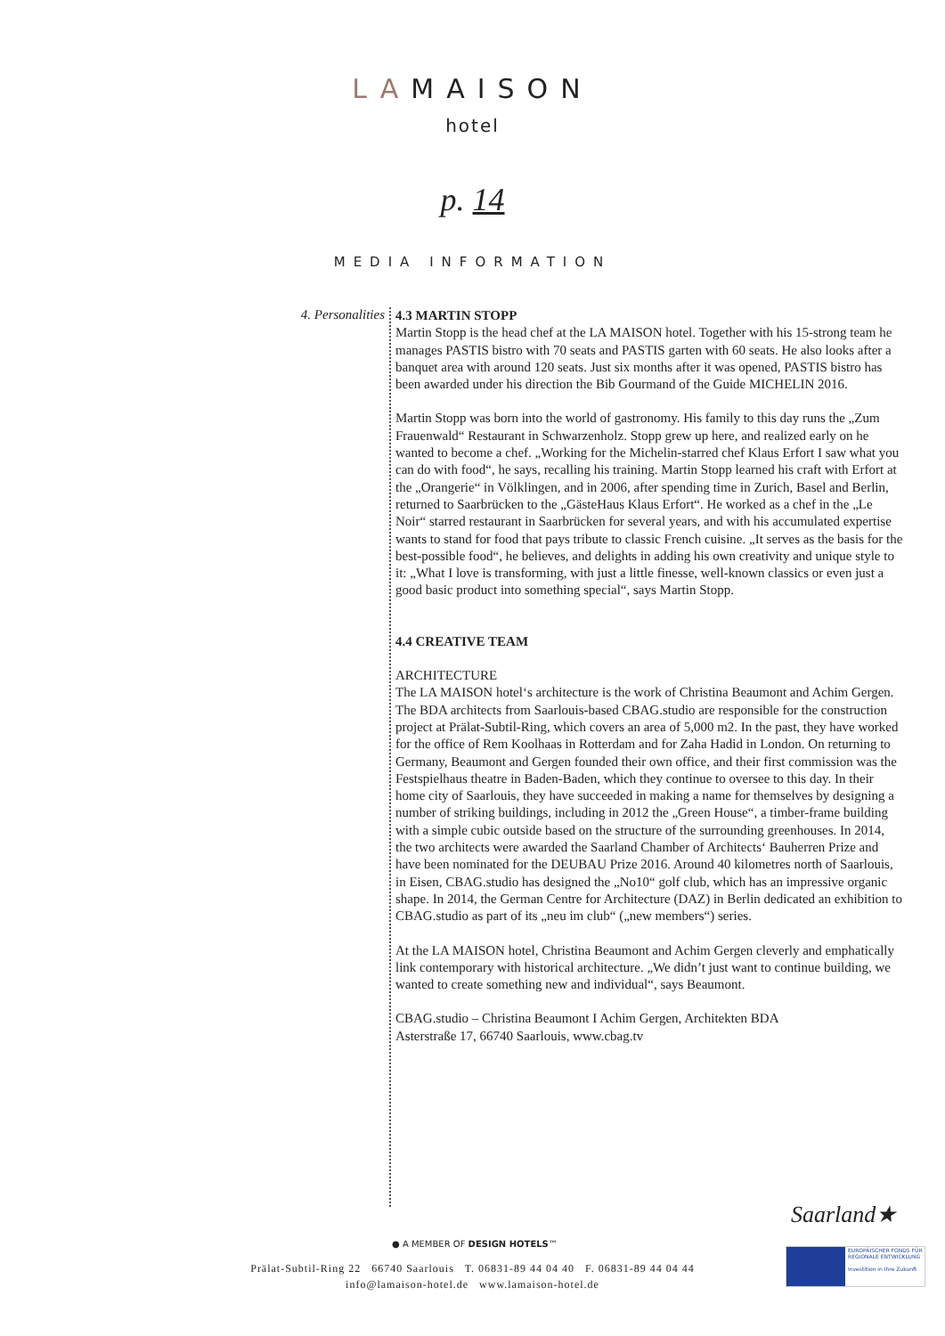LAMAISON
hotel
p. 14
MEDIA INFORMATION
4. Personalities
4.3 MARTIN STOPP
Martin Stopp is the head chef at the LA MAISON hotel. Together with his 15-strong team he manages PASTIS bistro with 70 seats and PASTIS garten with 60 seats. He also looks after a banquet area with around 120 seats. Just six months after it was opened, PASTIS bistro has been awarded under his direction the Bib Gourmand of the Guide MICHELIN 2016.
Martin Stopp was born into the world of gastronomy. His family to this day runs the „Zum Frauenwald“ Restaurant in Schwarzenholz. Stopp grew up here, and realized early on he wanted to become a chef. „Working for the Michelin-starred chef Klaus Erfort I saw what you can do with food“, he says, recalling his training. Martin Stopp learned his craft with Erfort at the „Orangerie“ in Völklingen, and in 2006, after spending time in Zurich, Basel and Berlin, returned to Saarbrücken to the „GästeHaus Klaus Erfort“. He worked as a chef in the „Le Noir“ starred restaurant in Saarbrücken for several years, and with his accumulated expertise wants to stand for food that pays tribute to classic French cuisine. „It serves as the basis for the best-possible food“, he believes, and delights in adding his own creativity and unique style to it: „What I love is transforming, with just a little finesse, well-known classics or even just a good basic product into something special“, says Martin Stopp.
4.4 CREATIVE TEAM
ARCHITECTURE
The LA MAISON hotel‘s architecture is the work of Christina Beaumont and Achim Gergen. The BDA architects from Saarlouis-based CBAG.studio are responsible for the construction project at Prälat-Subtil-Ring, which covers an area of 5,000 m2. In the past, they have worked for the office of Rem Koolhaas in Rotterdam and for Zaha Hadid in London. On returning to Germany, Beaumont and Gergen founded their own office, and their first commission was the Festspielhaus theatre in Baden-Baden, which they continue to oversee to this day. In their home city of Saarlouis, they have succeeded in making a name for themselves by designing a number of striking buildings, including in 2012 the „Green House“, a timber-frame building with a simple cubic outside based on the structure of the surrounding greenhouses. In 2014, the two architects were awarded the Saarland Chamber of Architects‘ Bauherren Prize and have been nominated for the DEUBAU Prize 2016. Around 40 kilometres north of Saarlouis, in Eisen, CBAG.studio has designed the „No10“ golf club, which has an impressive organic shape. In 2014, the German Centre for Architecture (DAZ) in Berlin dedicated an exhibition to CBAG.studio as part of its „neu im club“ („new members“) series.
At the LA MAISON hotel, Christina Beaumont and Achim Gergen cleverly and emphatically link contemporary with historical architecture. „We didn’t just want to continue building, we wanted to create something new and individual“, says Beaumont.
CBAG.studio – Christina Beaumont I Achim Gergen, Architekten BDA
Asterstraße 17, 66740 Saarlouis, www.cbag.tv
Prälat-Subtil-Ring 22 66740 Saarlouis T. 06831-89 44 04 40 F. 06831-89 44 04 44
info@lamaison-hotel.de www.lamaison-hotel.de
● A MEMBER OF DESIGN HOTELS™
Saarland★
EUROPÄISCHER FONDS FÜR REGIONALE ENTWICKLUNG
Investition in Ihre Zukunft